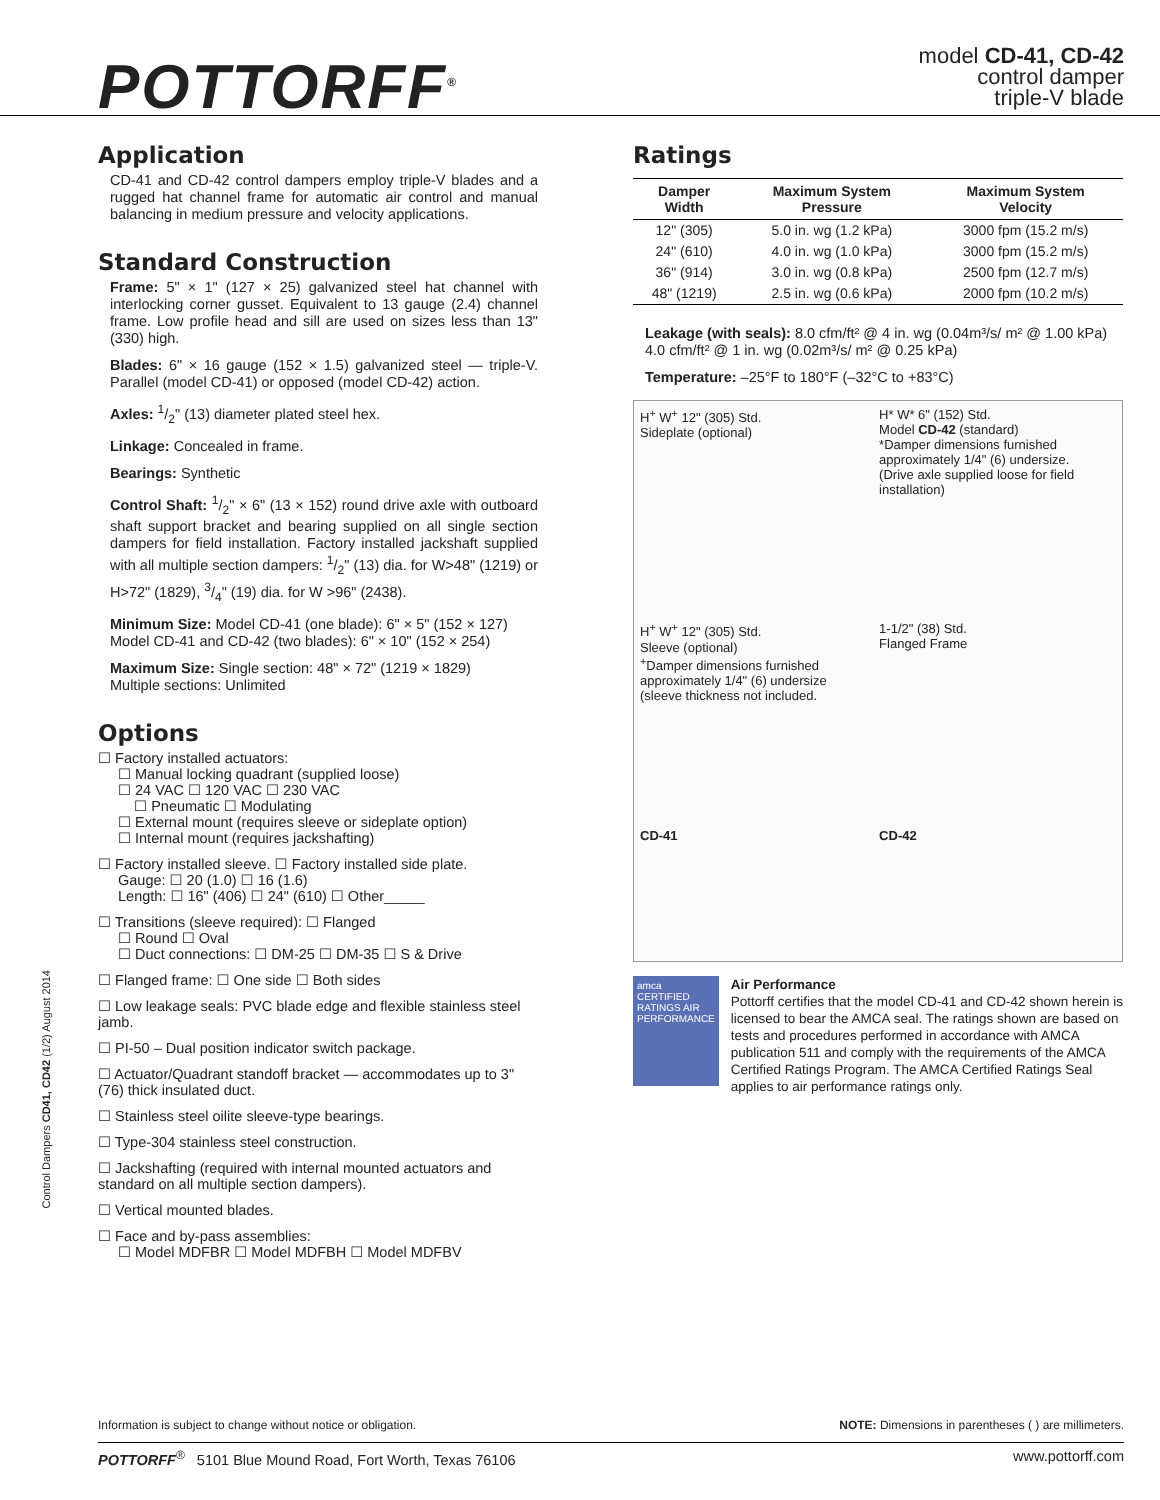POTTORFF<sup>®</sup>
model CD-41, CD-42
control damper
triple-V blade
Application
CD-41 and CD-42 control dampers employ triple-V blades and a rugged hat channel frame for automatic air control and manual balancing in medium pressure and velocity applications.
Standard Construction
Frame: 5" × 1" (127 × 25) galvanized steel hat channel with interlocking corner gusset. Equivalent to 13 gauge (2.4) channel frame. Low profile head and sill are used on sizes less than 13" (330) high.
Blades: 6" × 16 gauge (152 × 1.5) galvanized steel — triple-V. Parallel (model CD-41) or opposed (model CD-42) action.
Axles: 1/2" (13) diameter plated steel hex.
Linkage: Concealed in frame.
Bearings: Synthetic
Control Shaft: 1/2" × 6" (13 × 152) round drive axle with outboard shaft support bracket and bearing supplied on all single section dampers for field installation. Factory installed jackshaft supplied with all multiple section dampers: 1/2" (13) dia. for W>48" (1219) or H>72" (1829), 3/4" (19) dia. for W >96" (2438).
Minimum Size: Model CD-41 (one blade): 6" × 5" (152 × 127)
Model CD-41 and CD-42 (two blades): 6" × 10" (152 × 254)
Maximum Size: Single section: 48" × 72" (1219 × 1829)
Multiple sections: Unlimited
Options
☐ Factory installed actuators:
☐ Manual locking quadrant (supplied loose)
☐ 24 VAC ☐ 120 VAC ☐ 230 VAC
☐ Pneumatic ☐ Modulating
☐ External mount (requires sleeve or sideplate option)
☐ Internal mount (requires jackshafting)
☐ Factory installed sleeve. ☐ Factory installed side plate.
Gauge: ☐ 20 (1.0) ☐ 16 (1.6)
Length: ☐ 16" (406) ☐ 24" (610) ☐ Other_____
☐ Transitions (sleeve required): ☐ Flanged
☐ Round ☐ Oval
☐ Duct connections: ☐ DM-25 ☐ DM-35 ☐ S & Drive
☐ Flanged frame: ☐ One side ☐ Both sides
☐ Low leakage seals: PVC blade edge and flexible stainless steel jamb.
☐ PI-50 – Dual position indicator switch package.
☐ Actuator/Quadrant standoff bracket — accommodates up to 3" (76) thick insulated duct.
☐ Stainless steel oilite sleeve-type bearings.
☐ Type-304 stainless steel construction.
☐ Jackshafting (required with internal mounted actuators and standard on all multiple section dampers).
☐ Vertical mounted blades.
☐ Face and by-pass assemblies:
☐ Model MDFBR ☐ Model MDFBH ☐ Model MDFBV
Ratings
| Damper Width | Maximum System Pressure | Maximum System Velocity |
| --- | --- | --- |
| 12" (305) | 5.0 in. wg (1.2 kPa) | 3000 fpm (15.2 m/s) |
| 24" (610) | 4.0 in. wg (1.0 kPa) | 3000 fpm (15.2 m/s) |
| 36" (914) | 3.0 in. wg (0.8 kPa) | 2500 fpm (12.7 m/s) |
| 48" (1219) | 2.5 in. wg (0.6 kPa) | 2000 fpm (10.2 m/s) |
Leakage (with seals): 8.0 cfm/ft² @ 4 in. wg (0.04m³/s/ m² @ 1.00 kPa)
4.0 cfm/ft² @ 1 in. wg (0.02m³/s/ m² @ 0.25 kPa)
Temperature: –25°F to 180°F (–32°C to +83°C)
H<sup>+</sup> W<sup>+</sup> 12" (305) Std.
Sideplate (optional)
H* W* 6" (152) Std.
Model CD-42 (standard)
*Damper dimensions furnished approximately 1/4" (6) undersize. (Drive axle supplied loose for field installation)
H<sup>+</sup> W<sup>+</sup> 12" (305) Std.
Sleeve (optional)
<sup>+</sup>Damper dimensions furnished approximately 1/4" (6) undersize (sleeve thickness not included.
1-1/2" (38) Std.
Flanged Frame
CD-41
CD-42
amca CERTIFIED RATINGS AIR PERFORMANCE
Air Performance
Pottorff certifies that the model CD-41 and CD-42 shown herein is licensed to bear the AMCA seal. The ratings shown are based on tests and procedures performed in accordance with AMCA publication 511 and comply with the requirements of the AMCA Certified Ratings Program. The AMCA Certified Ratings Seal applies to air performance ratings only.
Control Dampers CD41, CD42 (1/2) August 2014
Information is subject to change without notice or obligation. NOTE: Dimensions in parentheses ( ) are millimeters.
POTTORFF<sup>®</sup> 5101 Blue Mound Road, Fort Worth, Texas 76106 www.pottorff.com